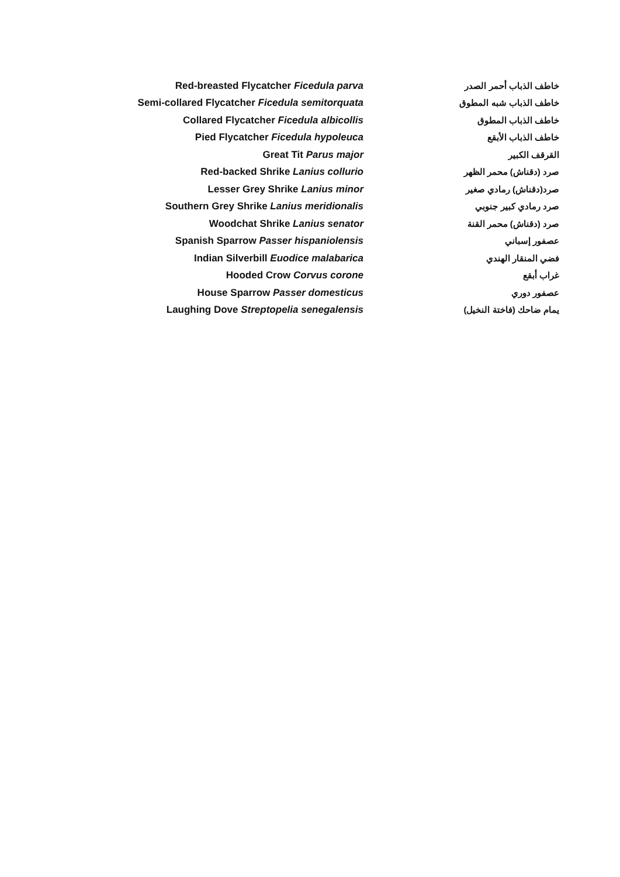| Red-breasted Flycatcher Ficedula parva | | خاطف الذباب أحمر الصدر |
| Semi-collared Flycatcher Ficedula semitorquata | | خاطف الذباب شبه المطوق |
| Collared Flycatcher Ficedula albicollis | | خاطف الذباب المطوق |
| Pied Flycatcher Ficedula hypoleuca | | خاطف الذباب الأبقع |
| Great Tit Parus major | | القرقف الكبير |
| Red-backed Shrike Lanius collurio | | صرد (دقناش) محمر الظهر |
| Lesser Grey Shrike Lanius minor | | صرد(دقناش) رمادي صغير |
| Southern Grey Shrike Lanius meridionalis | | صرد رمادي كبير جنوبي |
| Woodchat Shrike Lanius senator | | صرد (دقناش) محمر القنة |
| Spanish Sparrow Passer hispaniolensis | | عصفور إسباني |
| Indian Silverbill Euodice malabarica | | فضي المنقار الهندي |
| Hooded Crow Corvus corone | | غراب أبقع |
| House Sparrow Passer domesticus | | عصفور دوري |
| Laughing Dove Streptopelia senegalensis | | يمام ضاحك (فاختة النخيل) |